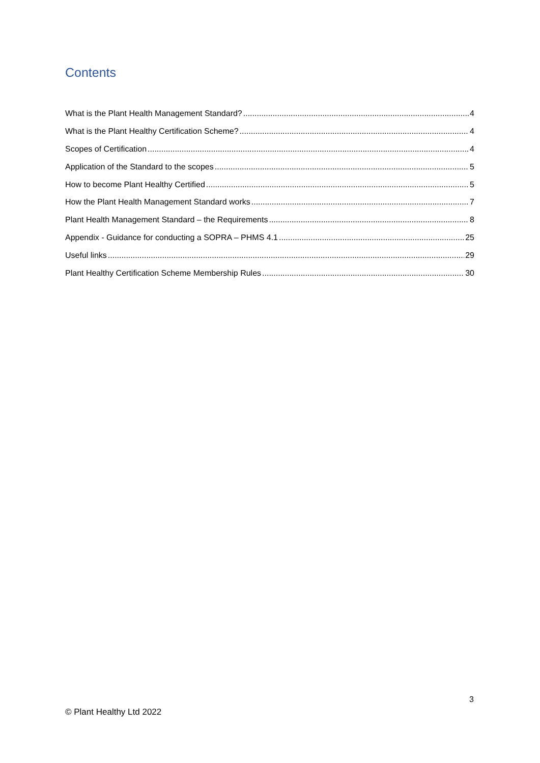Contents
What is the Plant Health Management Standard? 4
What is the Plant Healthy Certification Scheme? 4
Scopes of Certification 4
Application of the Standard to the scopes 5
How to become Plant Healthy Certified 5
How the Plant Health Management Standard works 7
Plant Health Management Standard – the Requirements 8
Appendix - Guidance for conducting a SOPRA – PHMS 4.1 25
Useful links 29
Plant Healthy Certification Scheme Membership Rules 30
3
© Plant Healthy Ltd 2022